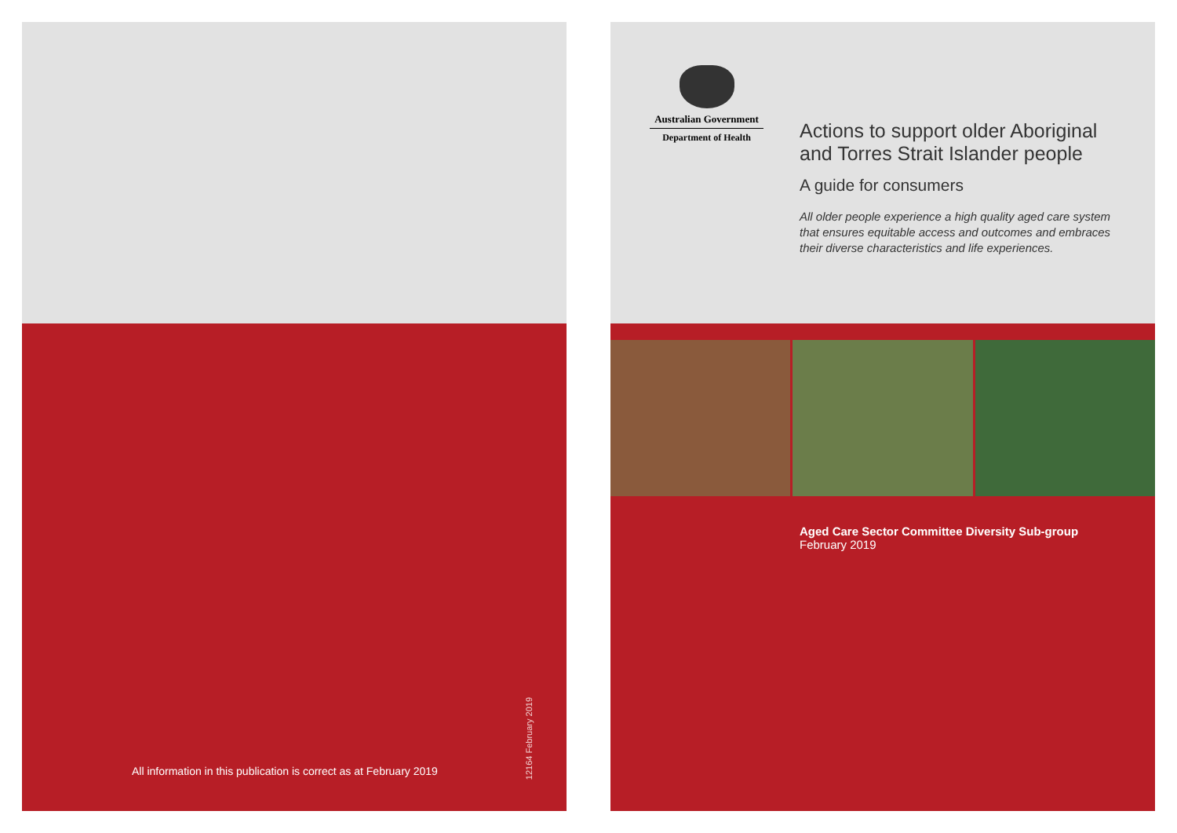All information in this publication is correct as at February 2019
12164 February 2019
Australian Government
Department of Health
Actions to support older Aboriginal and Torres Strait Islander people
A guide for consumers
All older people experience a high quality aged care system that ensures equitable access and outcomes and embraces their diverse characteristics and life experiences.
Aged Care Sector Committee Diversity Sub-group
February 2019